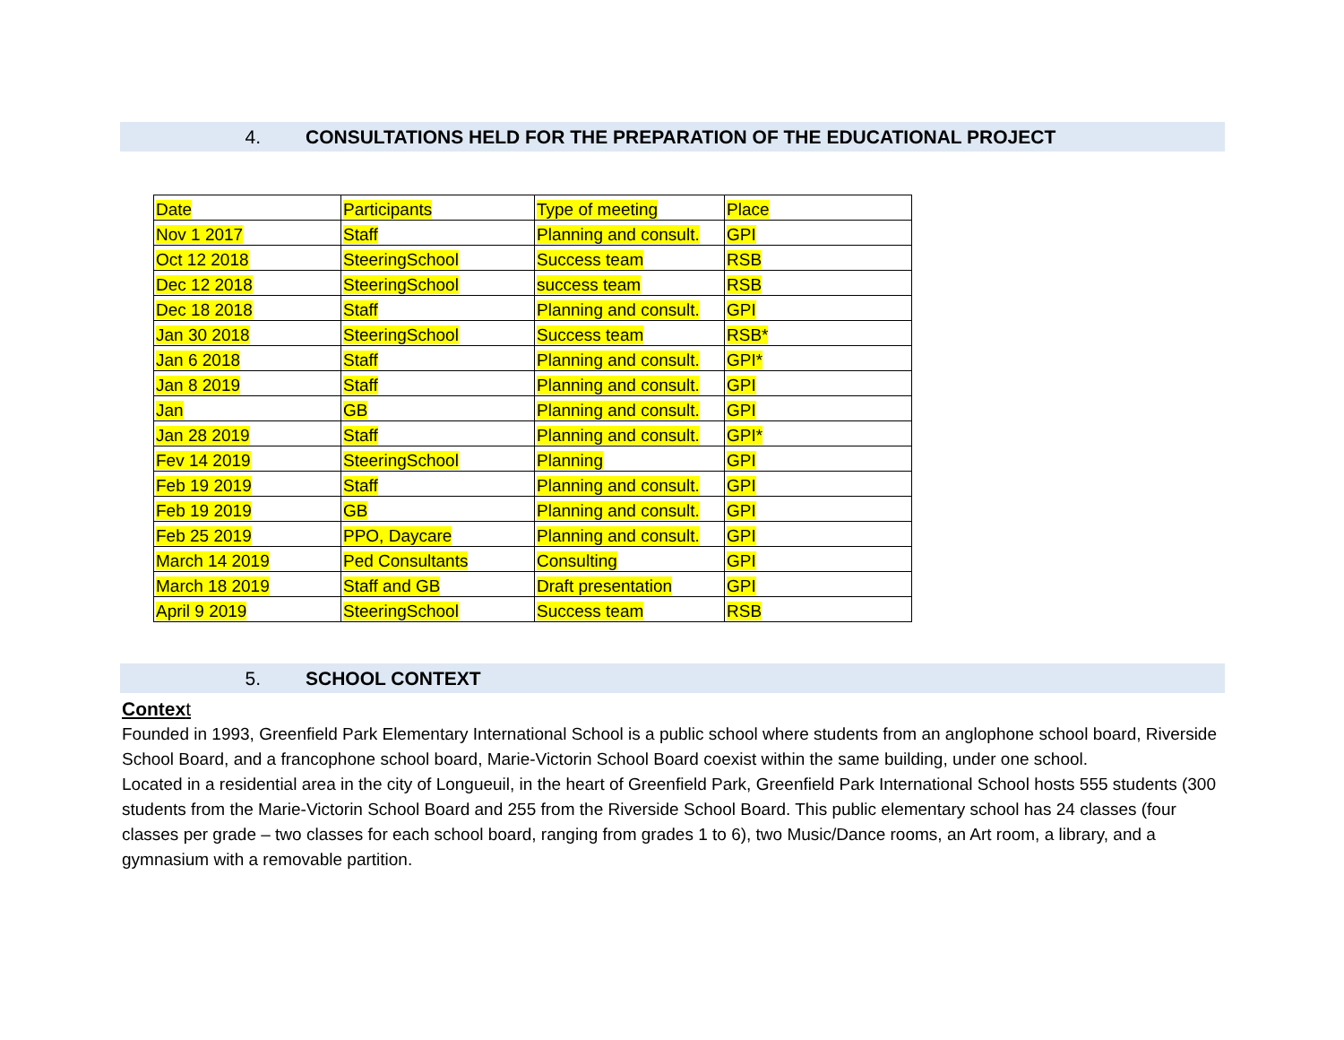4. CONSULTATIONS HELD FOR THE PREPARATION OF THE EDUCATIONAL PROJECT
| Date | Participants | Type of meeting | Place |
| Nov 1 2017 | Staff | Planning and consult. | GPI |
| Oct 12 2018 | SteeringSchool | Success team | RSB |
| Dec 12 2018 | SteeringSchool | success team | RSB |
| Dec 18 2018 | Staff | Planning and consult. | GPI |
| Jan 30 2018 | SteeringSchool | Success team | RSB* |
| Jan 6 2018 | Staff | Planning and consult. | GPI* |
| Jan 8 2019 | Staff | Planning and consult. | GPI |
| Jan | GB | Planning and consult. | GPI |
| Jan 28 2019 | Staff | Planning and consult. | GPI* |
| Fev 14 2019 | SteeringSchool | Planning | GPI |
| Feb 19 2019 | Staff | Planning and consult. | GPI |
| Feb 19 2019 | GB | Planning and consult. | GPI |
| Feb 25 2019 | PPO, Daycare | Planning and consult. | GPI |
| March 14 2019 | Ped Consultants | Consulting | GPI |
| March 18 2019 | Staff and GB | Draft presentation | GPI |
| April 9 2019 | SteeringSchool | Success team | RSB |
5. SCHOOL CONTEXT
Context
Founded in 1993, Greenfield Park Elementary International School is a public school where students from an anglophone school board, Riverside School Board, and a francophone school board, Marie-Victorin School Board coexist within the same building, under one school.
Located in a residential area in the city of Longueuil, in the heart of Greenfield Park, Greenfield Park International School hosts 555 students (300 students from the Marie-Victorin School Board and 255 from the Riverside School Board. This public elementary school has 24 classes (four classes per grade – two classes for each school board, ranging from grades 1 to 6), two Music/Dance rooms, an Art room, a library, and a gymnasium with a removable partition.